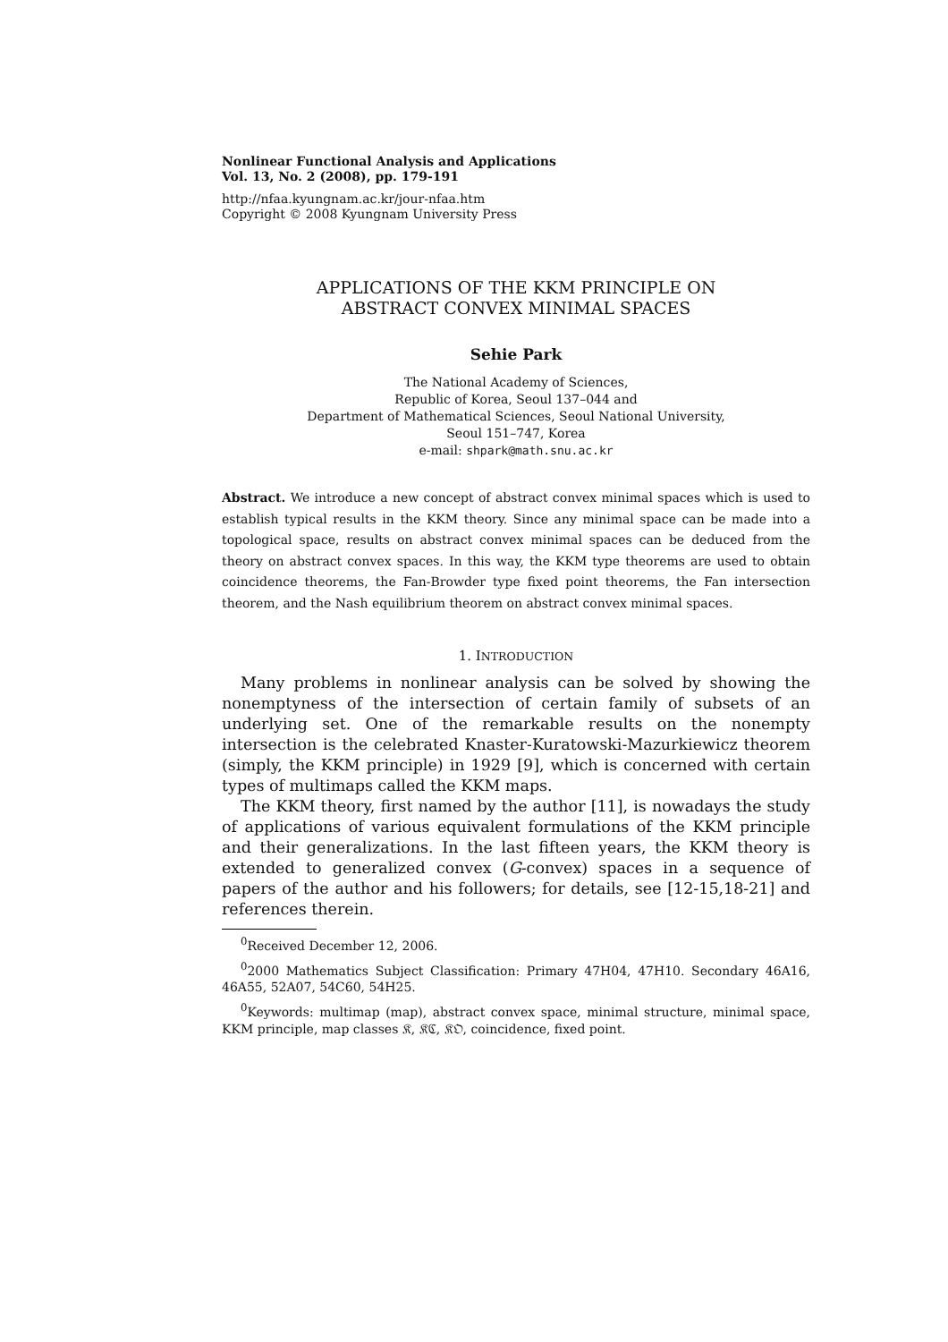Nonlinear Functional Analysis and Applications
Vol. 13, No. 2 (2008), pp. 179-191
http://nfaa.kyungnam.ac.kr/jour-nfaa.htm
Copyright © 2008 Kyungnam University Press
APPLICATIONS OF THE KKM PRINCIPLE ON
ABSTRACT CONVEX MINIMAL SPACES
Sehie Park
The National Academy of Sciences,
Republic of Korea, Seoul 137–044 and
Department of Mathematical Sciences, Seoul National University,
Seoul 151–747, Korea
e-mail: shpark@math.snu.ac.kr
Abstract. We introduce a new concept of abstract convex minimal spaces which is used to establish typical results in the KKM theory. Since any minimal space can be made into a topological space, results on abstract convex minimal spaces can be deduced from the theory on abstract convex spaces. In this way, the KKM type theorems are used to obtain coincidence theorems, the Fan-Browder type fixed point theorems, the Fan intersection theorem, and the Nash equilibrium theorem on abstract convex minimal spaces.
1. INTRODUCTION
Many problems in nonlinear analysis can be solved by showing the nonemptyness of the intersection of certain family of subsets of an underlying set. One of the remarkable results on the nonempty intersection is the celebrated Knaster-Kuratowski-Mazurkiewicz theorem (simply, the KKM principle) in 1929 [9], which is concerned with certain types of multimaps called the KKM maps.
The KKM theory, first named by the author [11], is nowadays the study of applications of various equivalent formulations of the KKM principle and their generalizations. In the last fifteen years, the KKM theory is extended to generalized convex (G-convex) spaces in a sequence of papers of the author and his followers; for details, see [12-15,18-21] and references therein.
<sup>0</sup> Received December 12, 2006.
<sup>0</sup> 2000 Mathematics Subject Classification: Primary 47H04, 47H10. Secondary 46A16, 46A55, 52A07, 54C60, 54H25.
<sup>0</sup> Keywords: multimap (map), abstract convex space, minimal structure, minimal space, KKM principle, map classes 𝔎, 𝔎ℭ, 𝔎𝔒, coincidence, fixed point.